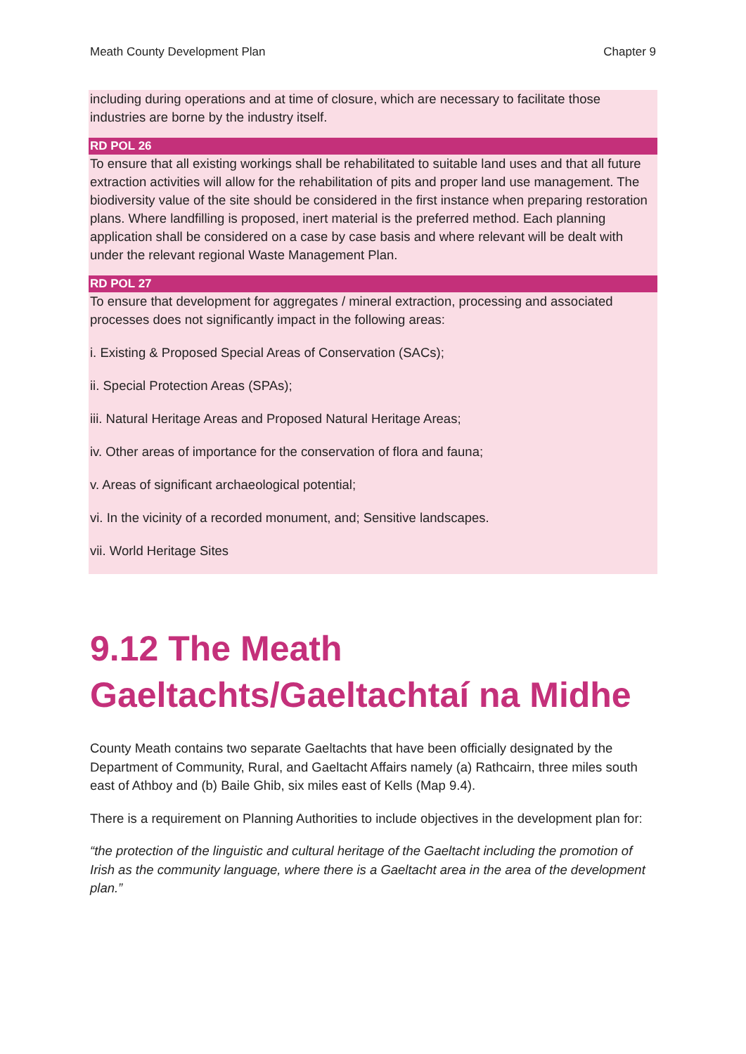Meath County Development Plan Chapter 9
including during operations and at time of closure, which are necessary to facilitate those industries are borne by the industry itself.
RD POL 26
To ensure that all existing workings shall be rehabilitated to suitable land uses and that all future extraction activities will allow for the rehabilitation of pits and proper land use management. The biodiversity value of the site should be considered in the first instance when preparing restoration plans. Where landfilling is proposed, inert material is the preferred method. Each planning application shall be considered on a case by case basis and where relevant will be dealt with under the relevant regional Waste Management Plan.
RD POL 27
To ensure that development for aggregates / mineral extraction, processing and associated processes does not significantly impact in the following areas:
i. Existing & Proposed Special Areas of Conservation (SACs);
ii. Special Protection Areas (SPAs);
iii. Natural Heritage Areas and Proposed Natural Heritage Areas;
iv. Other areas of importance for the conservation of flora and fauna;
v. Areas of significant archaeological potential;
vi. In the vicinity of a recorded monument, and; Sensitive landscapes.
vii. World Heritage Sites
9.12 The Meath Gaeltachts/Gaeltachtaí na Midhe
County Meath contains two separate Gaeltachts that have been officially designated by the Department of Community, Rural, and Gaeltacht Affairs namely (a) Rathcairn, three miles south east of Athboy and (b) Baile Ghib, six miles east of Kells (Map 9.4).
There is a requirement on Planning Authorities to include objectives in the development plan for:
“the protection of the linguistic and cultural heritage of the Gaeltacht including the promotion of Irish as the community language, where there is a Gaeltacht area in the area of the development plan.”